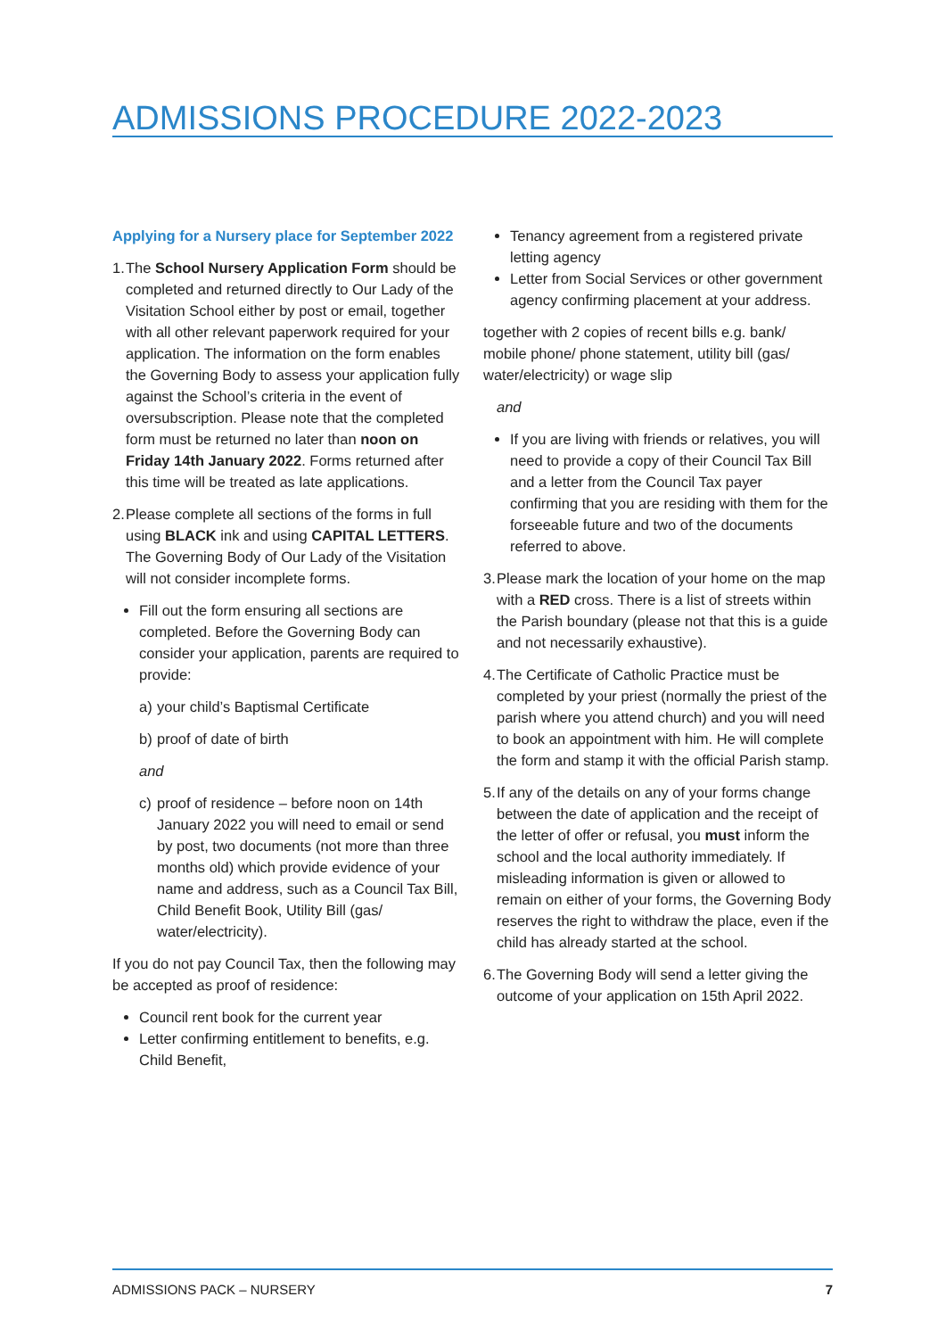ADMISSIONS PROCEDURE 2022-2023
Applying for a Nursery place for September 2022
1. The School Nursery Application Form should be completed and returned directly to Our Lady of the Visitation School either by post or email, together with all other relevant paperwork required for your application. The information on the form enables the Governing Body to assess your application fully against the School’s criteria in the event of oversubscription. Please note that the completed form must be returned no later than noon on Friday 14th January 2022. Forms returned after this time will be treated as late applications.
2. Please complete all sections of the forms in full using BLACK ink and using CAPITAL LETTERS. The Governing Body of Our Lady of the Visitation will not consider incomplete forms.
Fill out the form ensuring all sections are completed. Before the Governing Body can consider your application, parents are required to provide:
a) your child’s Baptismal Certificate
b) proof of date of birth
and
c) proof of residence – before noon on 14th January 2022 you will need to email or send by post, two documents (not more than three months old) which provide evidence of your name and address, such as a Council Tax Bill, Child Benefit Book, Utility Bill (gas/ water/electricity).
If you do not pay Council Tax, then the following may be accepted as proof of residence:
Council rent book for the current year
Letter confirming entitlement to benefits, e.g. Child Benefit,
Tenancy agreement from a registered private letting agency
Letter from Social Services or other government agency confirming placement at your address.
together with 2 copies of recent bills e.g. bank/ mobile phone/ phone statement, utility bill (gas/ water/electricity) or wage slip
and
If you are living with friends or relatives, you will need to provide a copy of their Council Tax Bill and a letter from the Council Tax payer confirming that you are residing with them for the forseeable future and two of the documents referred to above.
3. Please mark the location of your home on the map with a RED cross. There is a list of streets within the Parish boundary (please not that this is a guide and not necessarily exhaustive).
4. The Certificate of Catholic Practice must be completed by your priest (normally the priest of the parish where you attend church) and you will need to book an appointment with him. He will complete the form and stamp it with the official Parish stamp.
5. If any of the details on any of your forms change between the date of application and the receipt of the letter of offer or refusal, you must inform the school and the local authority immediately. If misleading information is given or allowed to remain on either of your forms, the Governing Body reserves the right to withdraw the place, even if the child has already started at the school.
6. The Governing Body will send a letter giving the outcome of your application on 15th April 2022.
ADMISSIONS PACK – NURSERY 7